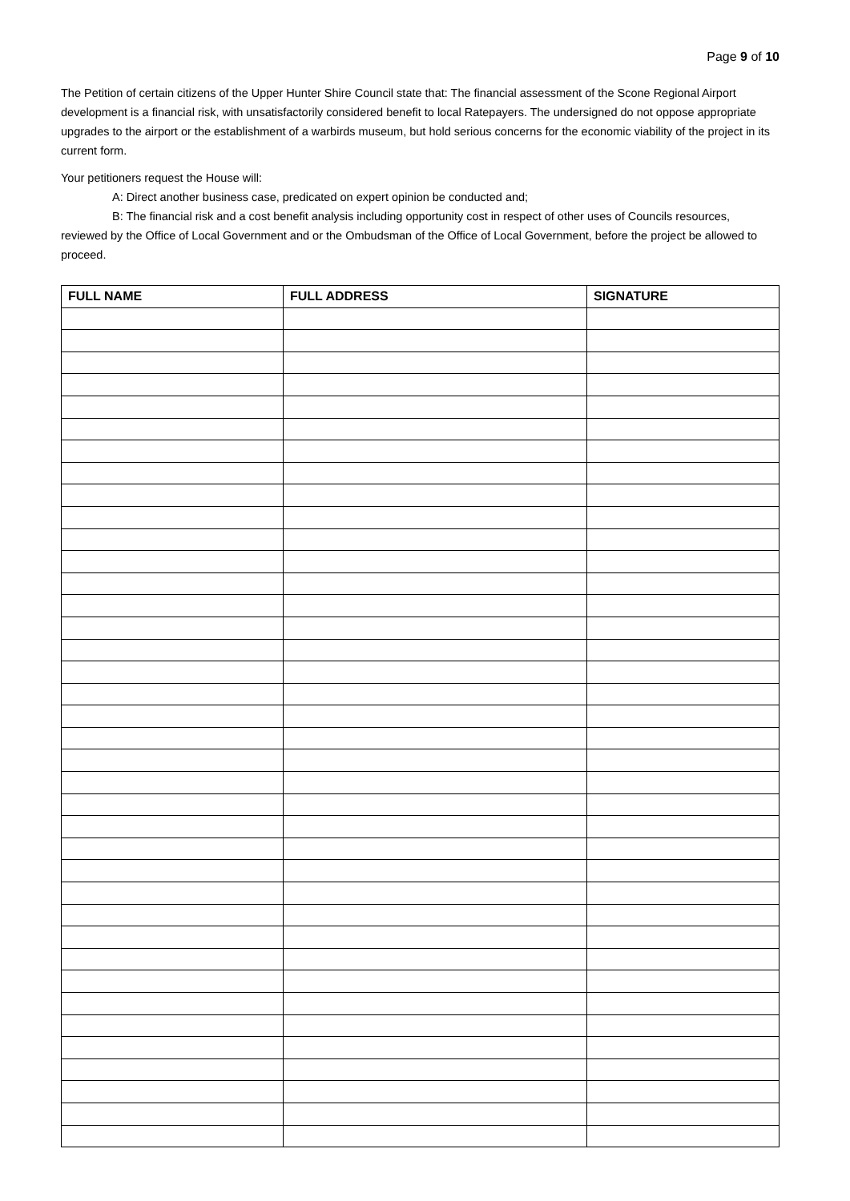Page 9 of 10
The Petition of certain citizens of the Upper Hunter Shire Council state that: The financial assessment of the Scone Regional Airport development is a financial risk, with unsatisfactorily considered benefit to local Ratepayers. The undersigned do not oppose appropriate upgrades to the airport or the establishment of a warbirds museum, but hold serious concerns for the economic viability of the project in its current form.
Your petitioners request the House will:
A: Direct another business case, predicated on expert opinion be conducted and;
B: The financial risk and a cost benefit analysis including opportunity cost in respect of other uses of Councils resources, reviewed by the Office of Local Government and or the Ombudsman of the Office of Local Government, before the project be allowed to proceed.
| FULL NAME | FULL ADDRESS | SIGNATURE |
| --- | --- | --- |